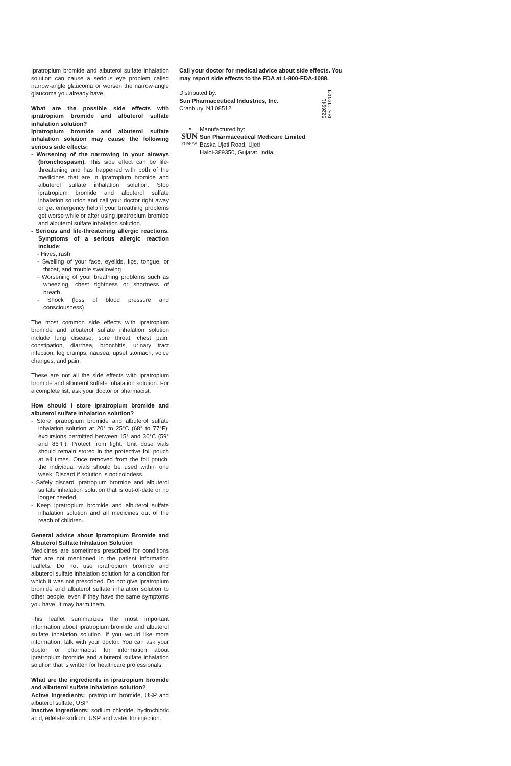Ipratropium bromide and albuterol sulfate inhalation solution can cause a serious eye problem called narrow-angle glaucoma or worsen the narrow-angle glaucoma you already have.
What are the possible side effects with ipratropium bromide and albuterol sulfate inhalation solution?
Ipratropium bromide and albuterol sulfate inhalation solution may cause the following serious side effects:
- Worsening of the narrowing in your airways (bronchospasm). This side effect can be life-threatening and has happened with both of the medicines that are in ipratropium bromide and albuterol sulfate inhalation solution. Stop ipratropium bromide and albuterol sulfate inhalation solution and call your doctor right away or get emergency help if your breathing problems get worse while or after using ipratropium bromide and albuterol sulfate inhalation solution.
- Serious and life-threatening allergic reactions. Symptoms of a serious allergic reaction include:
- Hives, rash
- Swelling of your face, eyelids, lips, tongue, or throat, and trouble swallowing
- Worsening of your breathing problems such as wheezing, chest tightness or shortness of breath
- Shock (loss of blood pressure and consciousness)
The most common side effects with ipratropium bromide and albuterol sulfate inhalation solution include lung disease, sore throat, chest pain, constipation, diarrhea, bronchitis, urinary tract infection, leg cramps, nausea, upset stomach, voice changes, and pain.
These are not all the side effects with ipratropium bromide and albuterol sulfate inhalation solution. For a complete list, ask your doctor or pharmacist.
How should I store ipratropium bromide and albuterol sulfate inhalation solution?
- Store ipratropium bromide and albuterol sulfate inhalation solution at 20° to 25°C (68° to 77°F); excursions permitted between 15° and 30°C (59° and 86°F). Protect from light. Unit dose vials should remain stored in the protective foil pouch at all times. Once removed from the foil pouch, the individual vials should be used within one week. Discard if solution is not colorless.
- Safely discard ipratropium bromide and albuterol sulfate inhalation solution that is out-of-date or no longer needed.
- Keep ipratropium bromide and albuterol sulfate inhalation solution and all medicines out of the reach of children.
General advice about Ipratropium Bromide and Albuterol Sulfate Inhalation Solution
Medicines are sometimes prescribed for conditions that are not mentioned in the patient information leaflets. Do not use ipratropium bromide and albuterol sulfate inhalation solution for a condition for which it was not prescribed. Do not give ipratropium bromide and albuterol sulfate inhalation solution to other people, even if they have the same symptoms you have. It may harm them.
This leaflet summarizes the most important information about ipratropium bromide and albuterol sulfate inhalation solution. If you would like more information, talk with your doctor. You can ask your doctor or pharmacist for information about ipratropium bromide and albuterol sulfate inhalation solution that is written for healthcare professionals.
What are the ingredients in ipratropium bromide and albuterol sulfate inhalation solution?
Active Ingredients: ipratropium bromide, USP and albuterol sulfate, USP
Inactive Ingredients: sodium chloride, hydrochloric acid, edetate sodium, USP and water for injection.
Call your doctor for medical advice about side effects. You may report side effects to the FDA at 1-800-FDA-1088.
Distributed by:
Sun Pharmaceutical Industries, Inc.
Cranbury, NJ 08512
5226941
ISS. 11/2021
◔
SUN
PHARMA
Manufactured by:
Sun Pharmaceutical Medicare Limited
Baska Ujeti Road, Ujeti
Halol-389350, Gujarat, India.